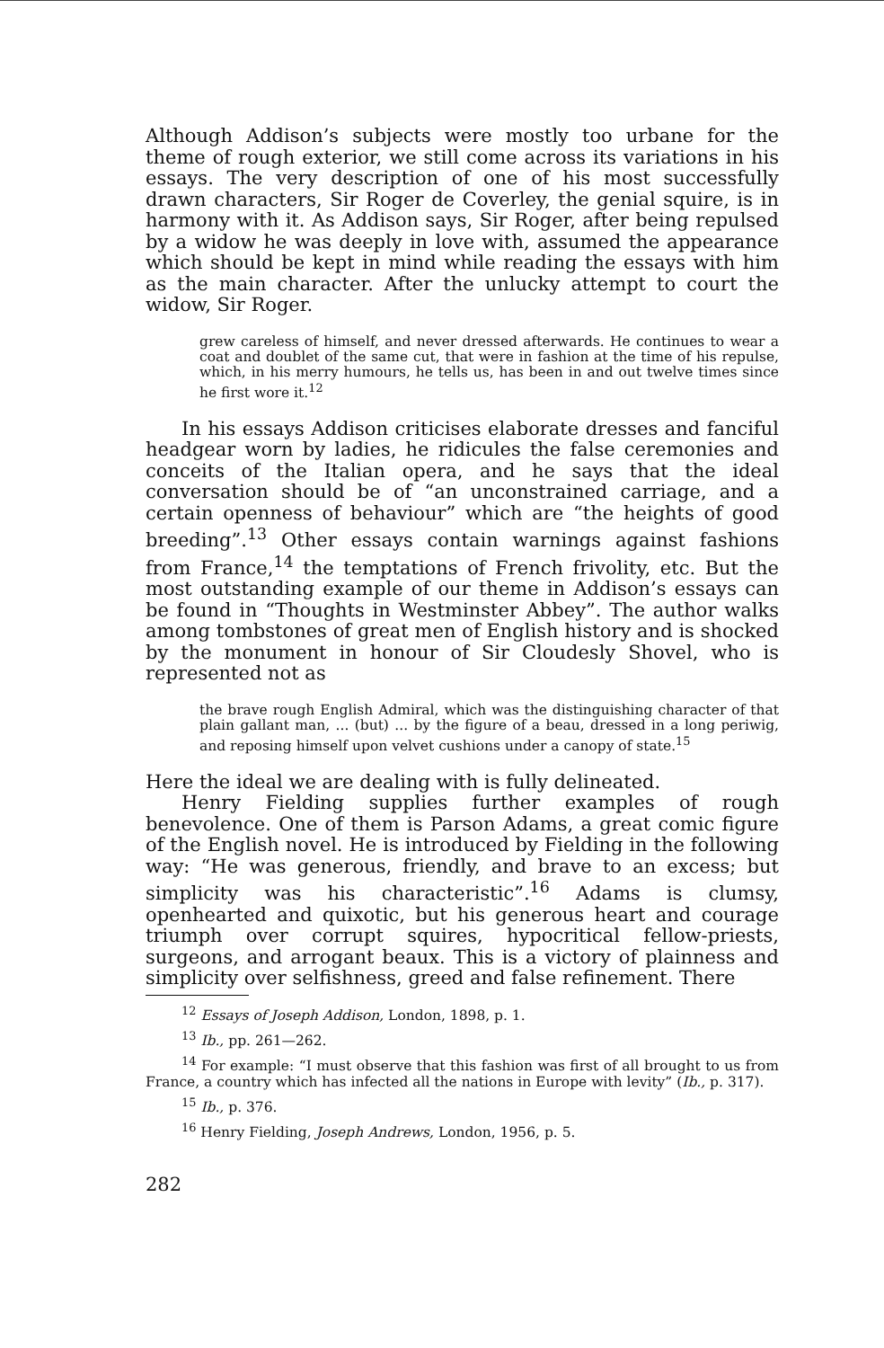Although Addison’s subjects were mostly too urbane for the theme of rough exterior, we still come across its variations in his essays. The very description of one of his most successfully drawn characters, Sir Roger de Coverley, the genial squire, is in harmony with it. As Addison says, Sir Roger, after being repulsed by a widow he was deeply in love with, assumed the appearance which should be kept in mind while reading the essays with him as the main character. After the unlucky attempt to court the widow, Sir Roger.
grew careless of himself, and never dressed afterwards. He continues to wear a coat and doublet of the same cut, that were in fashion at the time of his repulse, which, in his merry humours, he tells us, has been in and out twelve times since he first wore it.<sup>12</sup>
In his essays Addison criticises elaborate dresses and fanciful headgear worn by ladies, he ridicules the false ceremonies and conceits of the Italian opera, and he says that the ideal conversation should be of “an unconstrained carriage, and a certain openness of behaviour” which are “the heights of good breeding”.<sup>13</sup> Other essays contain warnings against fashions from France,<sup>14</sup> the temptations of French frivolity, etc. But the most outstanding example of our theme in Addison’s essays can be found in “Thoughts in Westminster Abbey”. The author walks among tombstones of great men of English history and is shocked by the monument in honour of Sir Cloudesly Shovel, who is represented not as
the brave rough English Admiral, which was the distinguishing character of that plain gallant man, ... (but) ... by the figure of a beau, dressed in a long periwig, and reposing himself upon velvet cushions under a canopy of state.<sup>15</sup>
Here the ideal we are dealing with is fully delineated.
Henry Fielding supplies further examples of rough benevolence. One of them is Parson Adams, a great comic figure of the English novel. He is introduced by Fielding in the following way: “He was generous, friendly, and brave to an excess; but simplicity was his characteristic”.<sup>16</sup> Adams is clumsy, openhearted and quixotic, but his generous heart and courage triumph over corrupt squires, hypocritical fellow-priests, surgeons, and arrogant beaux. This is a victory of plainness and simplicity over selfishness, greed and false refinement. There
<sup>12</sup> Essays of Joseph Addison, London, 1898, p. 1.
<sup>13</sup> Ib., pp. 261—262.
<sup>14</sup> For example: “I must observe that this fashion was first of all brought to us from France, a country which has infected all the nations in Europe with levity” (Ib., p. 317).
<sup>15</sup> Ib., p. 376.
<sup>16</sup> Henry Fielding, Joseph Andrews, London, 1956, p. 5.
282